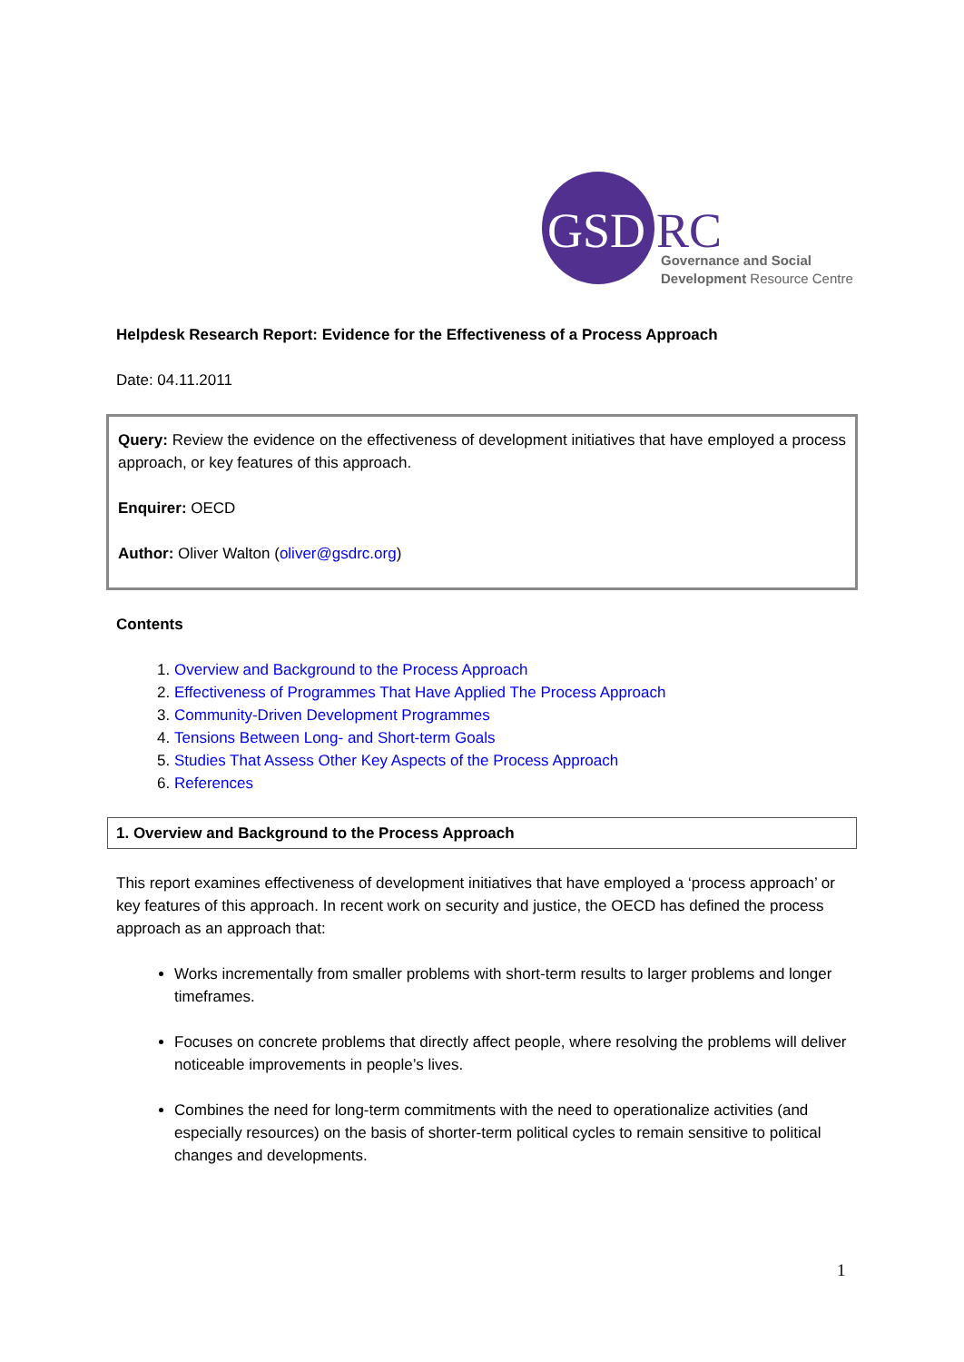GSD RC
Governance and Social
Development Resource Centre
Helpdesk Research Report: Evidence for the Effectiveness of a Process Approach
Date: 04.11.2011
Query: Review the evidence on the effectiveness of development initiatives that have employed a process approach, or key features of this approach.
Enquirer: OECD
Author: Oliver Walton (oliver@gsdrc.org)
Contents
1. Overview and Background to the Process Approach
2. Effectiveness of Programmes That Have Applied The Process Approach
3. Community-Driven Development Programmes
4. Tensions Between Long- and Short-term Goals
5. Studies That Assess Other Key Aspects of the Process Approach
6. References
1. Overview and Background to the Process Approach
This report examines effectiveness of development initiatives that have employed a ‘process approach’ or key features of this approach. In recent work on security and justice, the OECD has defined the process approach as an approach that:
Works incrementally from smaller problems with short-term results to larger problems and longer timeframes.
Focuses on concrete problems that directly affect people, where resolving the problems will deliver noticeable improvements in people’s lives.
Combines the need for long-term commitments with the need to operationalize activities (and especially resources) on the basis of shorter-term political cycles to remain sensitive to political changes and developments.
1